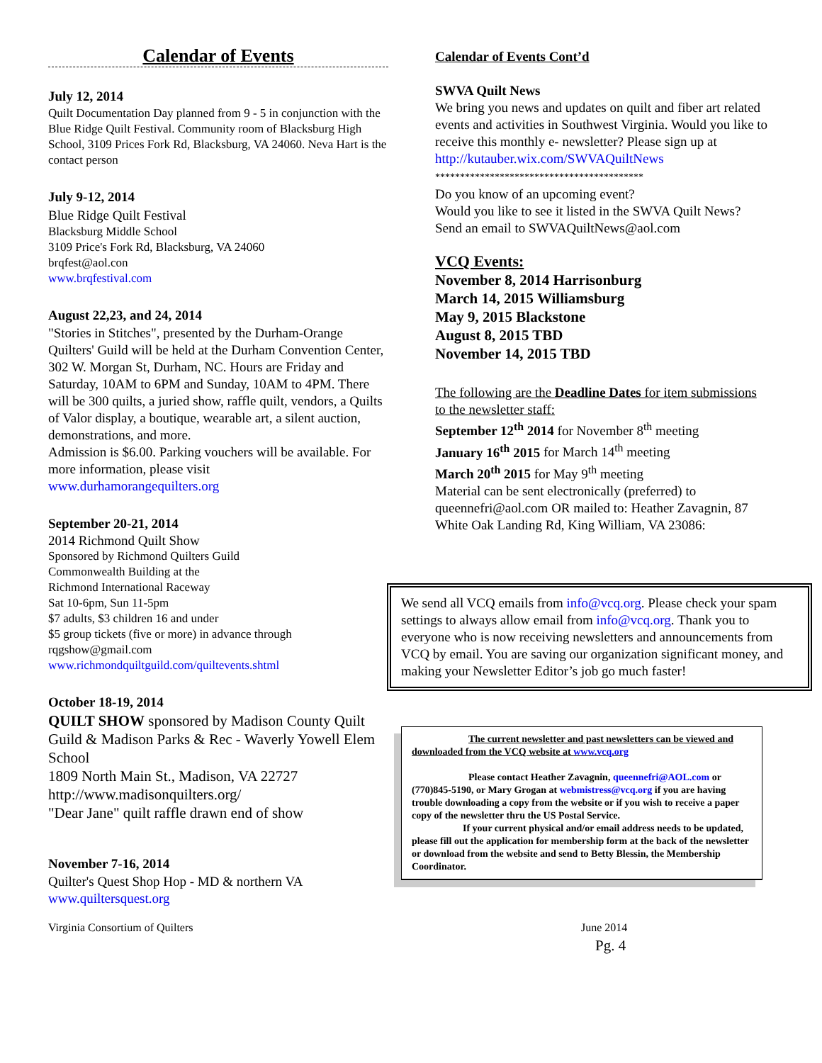Calendar of Events
July 12, 2014
Quilt Documentation Day planned from 9 - 5 in conjunction with the Blue Ridge Quilt Festival. Community room of Blacksburg High School, 3109 Prices Fork Rd, Blacksburg, VA 24060. Neva Hart is the contact person
July 9-12, 2014
Blue Ridge Quilt Festival
Blacksburg Middle School
3109 Price's Fork Rd, Blacksburg, VA 24060
brqfest@aol.con
www.brqfestival.com
August 22,23, and 24, 2014
"Stories in Stitches", presented by the Durham-Orange Quilters' Guild will be held at the Durham Convention Center, 302 W. Morgan St, Durham, NC. Hours are Friday and Saturday, 10AM to 6PM and Sunday, 10AM to 4PM. There will be 300 quilts, a juried show, raffle quilt, vendors, a Quilts of Valor display, a boutique, wearable art, a silent auction, demonstrations, and more.
Admission is $6.00. Parking vouchers will be available. For more information, please visit
www.durhamorangequilters.org
September 20-21, 2014
2014 Richmond Quilt Show
Sponsored by Richmond Quilters Guild
Commonwealth Building at the
Richmond International Raceway
Sat 10-6pm, Sun 11-5pm
$7 adults, $3 children 16 and under
$5 group tickets (five or more) in advance through
rqgshow@gmail.com
www.richmondquiltguild.com/quiltevents.shtml
October 18-19, 2014
QUILT SHOW sponsored by Madison County Quilt Guild & Madison Parks & Rec - Waverly Yowell Elem School
1809 North Main St., Madison, VA 22727
http://www.madisonquilters.org/
"Dear Jane" quilt raffle drawn end of show
November 7-16, 2014
Quilter's Quest Shop Hop - MD & northern VA
www.quiltersquest.org
Calendar of Events Cont’d
SWVA Quilt News
We bring you news and updates on quilt and fiber art related events and activities in Southwest Virginia. Would you like to receive this monthly e- newsletter? Please sign up at
http://kutauber.wix.com/SWVAQuiltNews
******************************************
Do you know of an upcoming event?
Would you like to see it listed in the SWVA Quilt News? Send an email to SWVAQuiltNews@aol.com
VCQ Events:
November 8, 2014 Harrisonburg
March 14, 2015 Williamsburg
May 9, 2015 Blackstone
August 8, 2015 TBD
November 14, 2015 TBD
The following are the Deadline Dates for item submissions to the newsletter staff:
September 12<sup>th</sup> 2014 for November 8<sup>th</sup> meeting
January 16<sup>th</sup> 2015 for March 14<sup>th</sup> meeting
March 20<sup>th</sup> 2015 for May 9<sup>th</sup> meeting
Material can be sent electronically (preferred) to queennefri@aol.com OR mailed to: Heather Zavagnin, 87 White Oak Landing Rd, King William, VA 23086:
We send all VCQ emails from info@vcq.org. Please check your spam settings to always allow email from info@vcq.org. Thank you to everyone who is now receiving newsletters and announcements from VCQ by email. You are saving our organization significant money, and making your Newsletter Editor’s job go much faster!
The current newsletter and past newsletters can be viewed and downloaded from the VCQ website at www.vcq.org
Please contact Heather Zavagnin, queennefri@AOL.com or (770)845-5190, or Mary Grogan at webmistress@vcq.org if you are having trouble downloading a copy from the website or if you wish to receive a paper copy of the newsletter thru the US Postal Service.
If your current physical and/or email address needs to be updated, please fill out the application for membership form at the back of the newsletter or download from the website and send to Betty Blessin, the Membership Coordinator.
Virginia Consortium of Quilters June 2014
Pg. 4